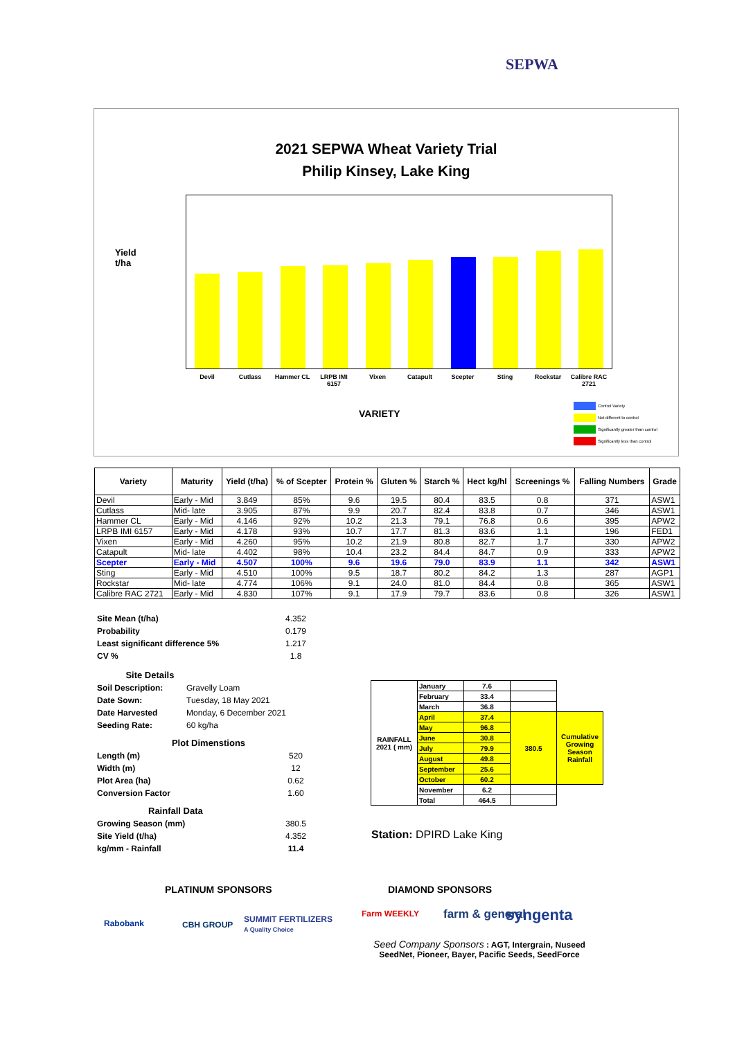SEPWA
2021 SEPWA Wheat Variety Trial
Philip Kinsey, Lake King
Yield
t/ha
Devil Cutlass Hammer CL
LRPB IMI 6157
Vixen Catapult Scepter Sting Rockstar
Calibre RAC 2721
VARIETY
Control Variety
Not different to control
Significantly greater than control
Significantly less than control
| Variety | Maturity | Yield (t/ha) | % of Scepter | Protein % | Gluten % | Starch % | Hect kg/hl | Screenings % | Falling Numbers | Grade |
| --- | --- | --- | --- | --- | --- | --- | --- | --- | --- | --- |
| Devil | Early - Mid | 3.849 | 85% | 9.6 | 19.5 | 80.4 | 83.5 | 0.8 | 371 | ASW1 |
| Cutlass | Mid- late | 3.905 | 87% | 9.9 | 20.7 | 82.4 | 83.8 | 0.7 | 346 | ASW1 |
| Hammer CL | Early - Mid | 4.146 | 92% | 10.2 | 21.3 | 79.1 | 76.8 | 0.6 | 395 | APW2 |
| LRPB IMI 6157 | Early - Mid | 4.178 | 93% | 10.7 | 17.7 | 81.3 | 83.6 | 1.1 | 196 | FED1 |
| Vixen | Early - Mid | 4.260 | 95% | 10.2 | 21.9 | 80.8 | 82.7 | 1.7 | 330 | APW2 |
| Catapult | Mid- late | 4.402 | 98% | 10.4 | 23.2 | 84.4 | 84.7 | 0.9 | 333 | APW2 |
| Scepter | Early - Mid | 4.507 | 100% | 9.6 | 19.6 | 79.0 | 83.9 | 1.1 | 342 | ASW1 |
| Sting | Early - Mid | 4.510 | 100% | 9.5 | 18.7 | 80.2 | 84.2 | 1.3 | 287 | AGP1 |
| Rockstar | Mid- late | 4.774 | 106% | 9.1 | 24.0 | 81.0 | 84.4 | 0.8 | 365 | ASW1 |
| Calibre RAC 2721 | Early - Mid | 4.830 | 107% | 9.1 | 17.9 | 79.7 | 83.6 | 0.8 | 326 | ASW1 |
| Site Mean (t/ha) | 4.352 |
| Probability | 0.179 |
| Least significant difference 5% | 1.217 |
| CV % | 1.8 |
| Site Details | |
| Soil Description: | Gravelly Loam |
| Date Sown: | Tuesday, 18 May 2021 |
| Date Harvested | Monday, 6 December 2021 |
| Seeding Rate: | 60 kg/ha |
| Plot Dimenstions | |
| Length (m) | 520 |
| Width (m) | 12 |
| Plot Area (ha) | 0.62 |
| Conversion Factor | 1.60 |
| Rainfall Data | |
| Growing Season (mm) | 380.5 |
| Site Yield (t/ha) | 4.352 |
| kg/mm - Rainfall | 11.4 |
| RAINFALL 2021 ( mm) | January | 7.6 | | |
| | February | 33.4 | | |
| | March | 36.8 | | |
| | April | 37.4 | 380.5 | Cumulative Growing Season Rainfall |
| | May | 96.8 | | |
| | June | 30.8 | | |
| | July | 79.9 | | |
| | August | 49.8 | | |
| | September | 25.6 | | |
| | October | 60.2 | | |
| | November | 6.2 | | |
| | Total | 464.5 | | |
Station: DPIRD Lake King
PLATINUM SPONSORS
Rabobank CBH GROUP
SUMMIT FERTILIZERS
A Quality Choice
DIAMOND SPONSORS
Farm WEEKLY farm & general syngenta
Seed Company Sponsors : AGT, Intergrain, Nuseed
SeedNet, Pioneer, Bayer, Pacific Seeds, SeedForce